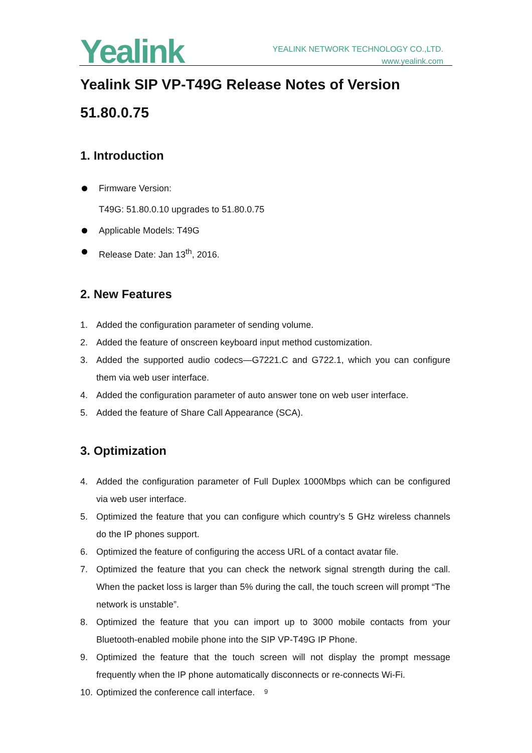Yealink
YEALINK NETWORK TECHNOLOGY CO.,LTD.
www.yealink.com
Yealink SIP VP-T49G Release Notes of Version 51.80.0.75
1. Introduction
Firmware Version:
T49G: 51.80.0.10 upgrades to 51.80.0.75
Applicable Models: T49G
Release Date: Jan 13<sup>th</sup>, 2016.
2. New Features
1. Added the configuration parameter of sending volume.
2. Added the feature of onscreen keyboard input method customization.
3. Added the supported audio codecs—G7221.C and G722.1, which you can configure them via web user interface.
4. Added the configuration parameter of auto answer tone on web user interface.
5. Added the feature of Share Call Appearance (SCA).
3. Optimization
4. Added the configuration parameter of Full Duplex 1000Mbps which can be configured via web user interface.
5. Optimized the feature that you can configure which country’s 5 GHz wireless channels do the IP phones support.
6. Optimized the feature of configuring the access URL of a contact avatar file.
7. Optimized the feature that you can check the network signal strength during the call. When the packet loss is larger than 5% during the call, the touch screen will prompt “The network is unstable”.
8. Optimized the feature that you can import up to 3000 mobile contacts from your Bluetooth-enabled mobile phone into the SIP VP-T49G IP Phone.
9. Optimized the feature that the touch screen will not display the prompt message frequently when the IP phone automatically disconnects or re-connects Wi-Fi.
10. Optimized the conference call interface.
9